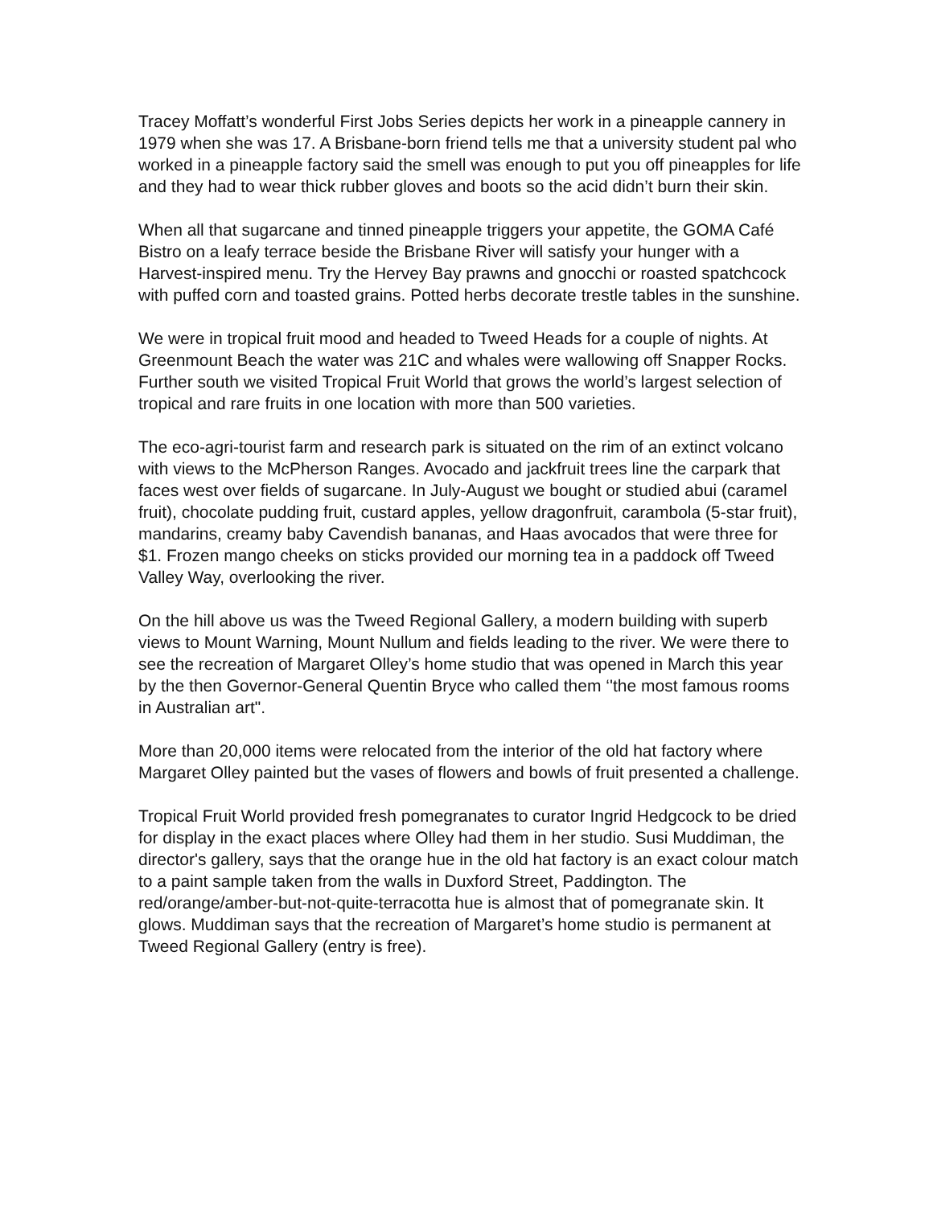Tracey Moffatt’s wonderful First Jobs Series depicts her work in a pineapple cannery in 1979 when she was 17. A Brisbane-born friend tells me that a university student pal who worked in a pineapple factory said the smell was enough to put you off pineapples for life and they had to wear thick rubber gloves and boots so the acid didn’t burn their skin.
When all that sugarcane and tinned pineapple triggers your appetite, the GOMA Café Bistro on a leafy terrace beside the Brisbane River will satisfy your hunger with a Harvest-inspired menu. Try the Hervey Bay prawns and gnocchi or roasted spatchcock with puffed corn and toasted grains. Potted herbs decorate trestle tables in the sunshine.
We were in tropical fruit mood and headed to Tweed Heads for a couple of nights. At Greenmount Beach the water was 21C and whales were wallowing off Snapper Rocks. Further south we visited Tropical Fruit World that grows the world’s largest selection of tropical and rare fruits in one location with more than 500 varieties.
The eco-agri-tourist farm and research park is situated on the rim of an extinct volcano with views to the McPherson Ranges. Avocado and jackfruit trees line the carpark that faces west over fields of sugarcane. In July-August we bought or studied abui (caramel fruit), chocolate pudding fruit, custard apples, yellow dragonfruit, carambola (5-star fruit), mandarins, creamy baby Cavendish bananas, and Haas avocados that were three for $1. Frozen mango cheeks on sticks provided our morning tea in a paddock off Tweed Valley Way, overlooking the river.
On the hill above us was the Tweed Regional Gallery, a modern building with superb views to Mount Warning, Mount Nullum and fields leading to the river. We were there to see the recreation of Margaret Olley’s home studio that was opened in March this year by the then Governor-General Quentin Bryce who called them ‘'the most famous rooms in Australian art".
More than 20,000 items were relocated from the interior of the old hat factory where Margaret Olley painted but the vases of flowers and bowls of fruit presented a challenge.
Tropical Fruit World provided fresh pomegranates to curator Ingrid Hedgcock to be dried for display in the exact places where Olley had them in her studio. Susi Muddiman, the director's gallery, says that the orange hue in the old hat factory is an exact colour match to a paint sample taken from the walls in Duxford Street, Paddington. The red/orange/amber-but-not-quite-terracotta hue is almost that of pomegranate skin. It glows. Muddiman says that the recreation of Margaret’s home studio is permanent at Tweed Regional Gallery (entry is free).